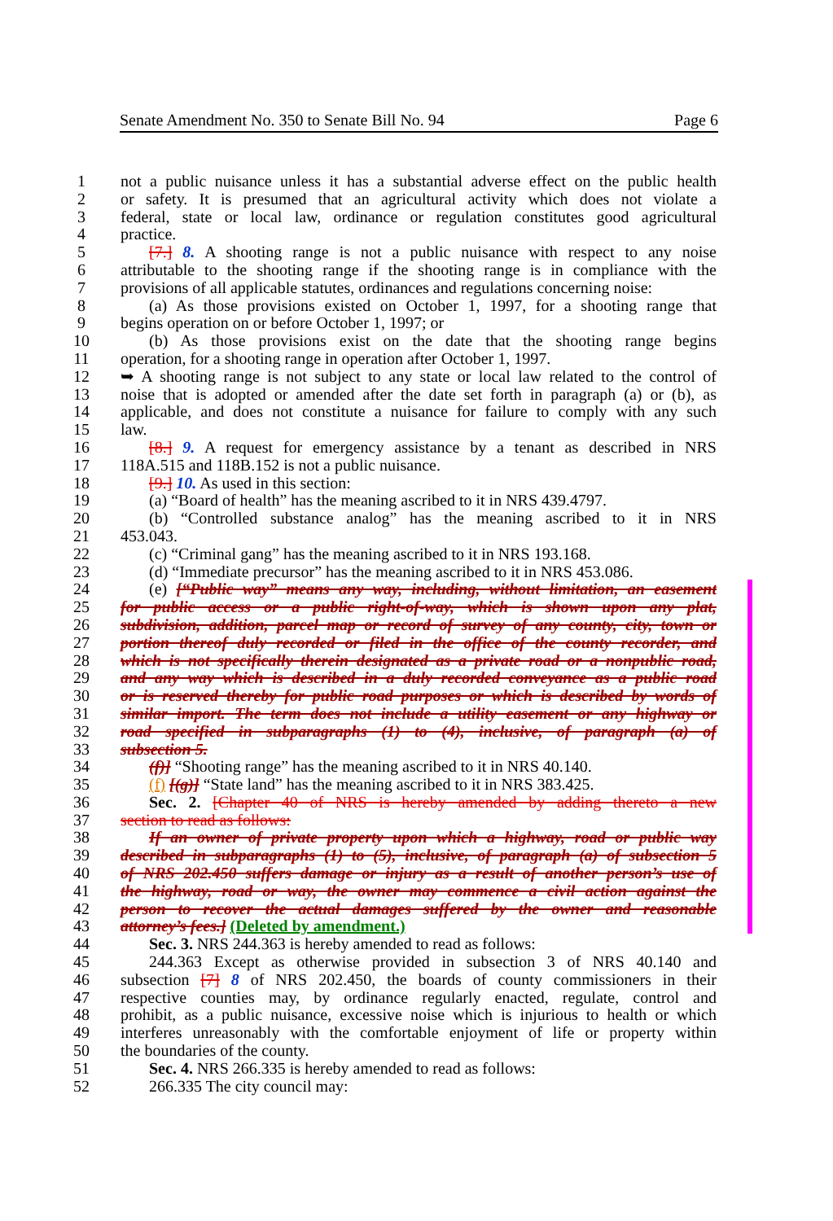Senate Amendment No. 350 to Senate Bill No. 94 Page 6
1 not a public nuisance unless it has a substantial adverse effect on the public health
2 or safety. It is presumed that an agricultural activity which does not violate a
3 federal, state or local law, ordinance or regulation constitutes good agricultural
4 practice.
5 [7.] 8. A shooting range is not a public nuisance with respect to any noise
6 attributable to the shooting range if the shooting range is in compliance with the
7 provisions of all applicable statutes, ordinances and regulations concerning noise:
8 (a) As those provisions existed on October 1, 1997, for a shooting range that
9 begins operation on or before October 1, 1997; or
10 (b) As those provisions exist on the date that the shooting range begins
11 operation, for a shooting range in operation after October 1, 1997.
12 ➥ A shooting range is not subject to any state or local law related to the control of
13 noise that is adopted or amended after the date set forth in paragraph (a) or (b), as
14 applicable, and does not constitute a nuisance for failure to comply with any such
15 law.
16 [8.] 9. A request for emergency assistance by a tenant as described in NRS
17 118A.515 and 118B.152 is not a public nuisance.
18 [9.] 10. As used in this section:
19 (a) “Board of health” has the meaning ascribed to it in NRS 439.4797.
20 (b) “Controlled substance analog” has the meaning ascribed to it in NRS
21 453.043.
22 (c) “Criminal gang” has the meaning ascribed to it in NRS 193.168.
23 (d) “Immediate precursor” has the meaning ascribed to it in NRS 453.086.
24 (e) [“Public way” means any way, including, without limitation, an easement
25 for public access or a public right-of-way, which is shown upon any plat,
26 subdivision, addition, parcel map or record of survey of any county, city, town or
27 portion thereof duly recorded or filed in the office of the county recorder, and
28 which is not specifically therein designated as a private road or a nonpublic road,
29 and any way which is described in a duly recorded conveyance as a public road
30 or is reserved thereby for public road purposes or which is described by words of
31 similar import. The term does not include a utility easement or any highway or
32 road specified in subparagraphs (1) to (4), inclusive, of paragraph (a) of
33 subsection 5.
34 (f)] “Shooting range” has the meaning ascribed to it in NRS 40.140.
35 (f) [(g)] “State land” has the meaning ascribed to it in NRS 383.425.
36 Sec. 2. [Chapter 40 of NRS is hereby amended by adding thereto a new
37 section to read as follows:
38 If an owner of private property upon which a highway, road or public way
39 described in subparagraphs (1) to (5), inclusive, of paragraph (a) of subsection 5
40 of NRS 202.450 suffers damage or injury as a result of another person’s use of
41 the highway, road or way, the owner may commence a civil action against the
42 person to recover the actual damages suffered by the owner and reasonable
43 attorney’s fees.] (Deleted by amendment.)
44 Sec. 3. NRS 244.363 is hereby amended to read as follows:
45 244.363 Except as otherwise provided in subsection 3 of NRS 40.140 and
46 subsection [7] 8 of NRS 202.450, the boards of county commissioners in their
47 respective counties may, by ordinance regularly enacted, regulate, control and
48 prohibit, as a public nuisance, excessive noise which is injurious to health or which
49 interferes unreasonably with the comfortable enjoyment of life or property within
50 the boundaries of the county.
51 Sec. 4. NRS 266.335 is hereby amended to read as follows:
52 266.335 The city council may: